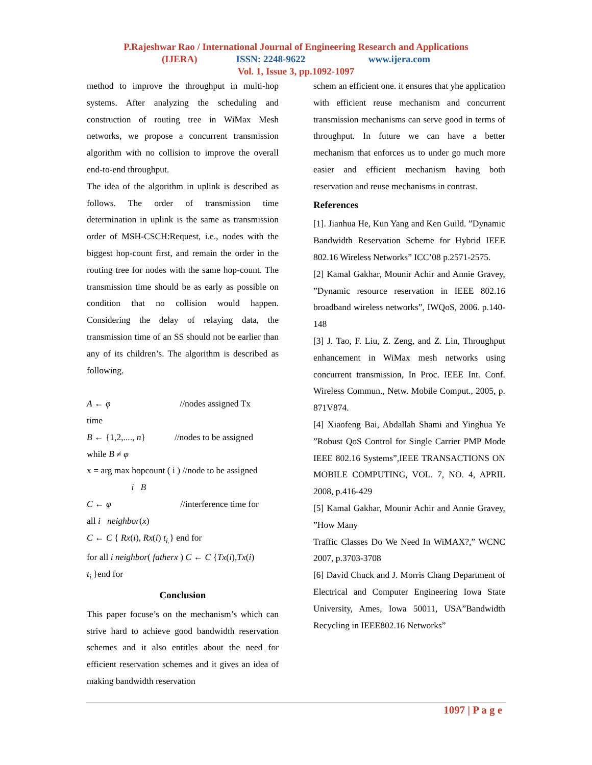P.Rajeshwar Rao / International Journal of Engineering Research and Applications
(IJERA) ISSN: 2248-9622 www.ijera.com
Vol. 1, Issue 3, pp.1092-1097
method to improve the throughput in multi-hop systems. After analyzing the scheduling and construction of routing tree in WiMax Mesh networks, we propose a concurrent transmission algorithm with no collision to improve the overall end-to-end throughput.
The idea of the algorithm in uplink is described as follows. The order of transmission time determination in uplink is the same as transmission order of MSH-CSCH:Request, i.e., nodes with the biggest hop-count first, and remain the order in the routing tree for nodes with the same hop-count. The transmission time should be as early as possible on condition that no collision would happen. Considering the delay of relaying data, the transmission time of an SS should not be earlier than any of its children’s. The algorithm is described as following.
A ← φ //nodes assigned Tx
time
B ← {1,2,...., n} //nodes to be assigned
while B ≠ φ
x = arg max hopcount ( i ) //node to be assigned
i B
C ← φ //interference time for
all i neighbor(x)
C ← C { Rx(i), Rx(i) t<sub>i.</sub>} end for
for all i neighbor( fatherx ) C ← C {Tx(i),Tx(i)
t<sub>i.</sub>}end for
Conclusion
This paper focuse’s on the mechanism’s which can strive hard to achieve good bandwidth reservation schemes and it also entitles about the need for efficient reservation schemes and it gives an idea of making bandwidth reservation
schem an efficient one. it ensures that yhe application with efficient reuse mechanism and concurrent transmission mechanisms can serve good in terms of throughput. In future we can have a better mechanism that enforces us to under go much more easier and efficient mechanism having both reservation and reuse mechanisms in contrast.
References
[1]. Jianhua He, Kun Yang and Ken Guild. ”Dynamic Bandwidth Reservation Scheme for Hybrid IEEE 802.16 Wireless Networks” ICC’08 p.2571-2575.
[2] Kamal Gakhar, Mounir Achir and Annie Gravey, ”Dynamic resource reservation in IEEE 802.16 broadband wireless networks”, IWQoS, 2006. p.140-148
[3] J. Tao, F. Liu, Z. Zeng, and Z. Lin, Throughput enhancement in WiMax mesh networks using concurrent transmission, In Proc. IEEE Int. Conf. Wireless Commun., Netw. Mobile Comput., 2005, p. 871V874.
[4] Xiaofeng Bai, Abdallah Shami and Yinghua Ye ”Robust QoS Control for Single Carrier PMP Mode IEEE 802.16 Systems”,IEEE TRANSACTIONS ON MOBILE COMPUTING, VOL. 7, NO. 4, APRIL 2008, p.416-429
[5] Kamal Gakhar, Mounir Achir and Annie Gravey, ”How Many
Traffic Classes Do We Need In WiMAX?,” WCNC 2007, p.3703-3708
[6] David Chuck and J. Morris Chang Department of Electrical and Computer Engineering Iowa State University, Ames, Iowa 50011, USA”Bandwidth Recycling in IEEE802.16 Networks”
1097 | P a g e